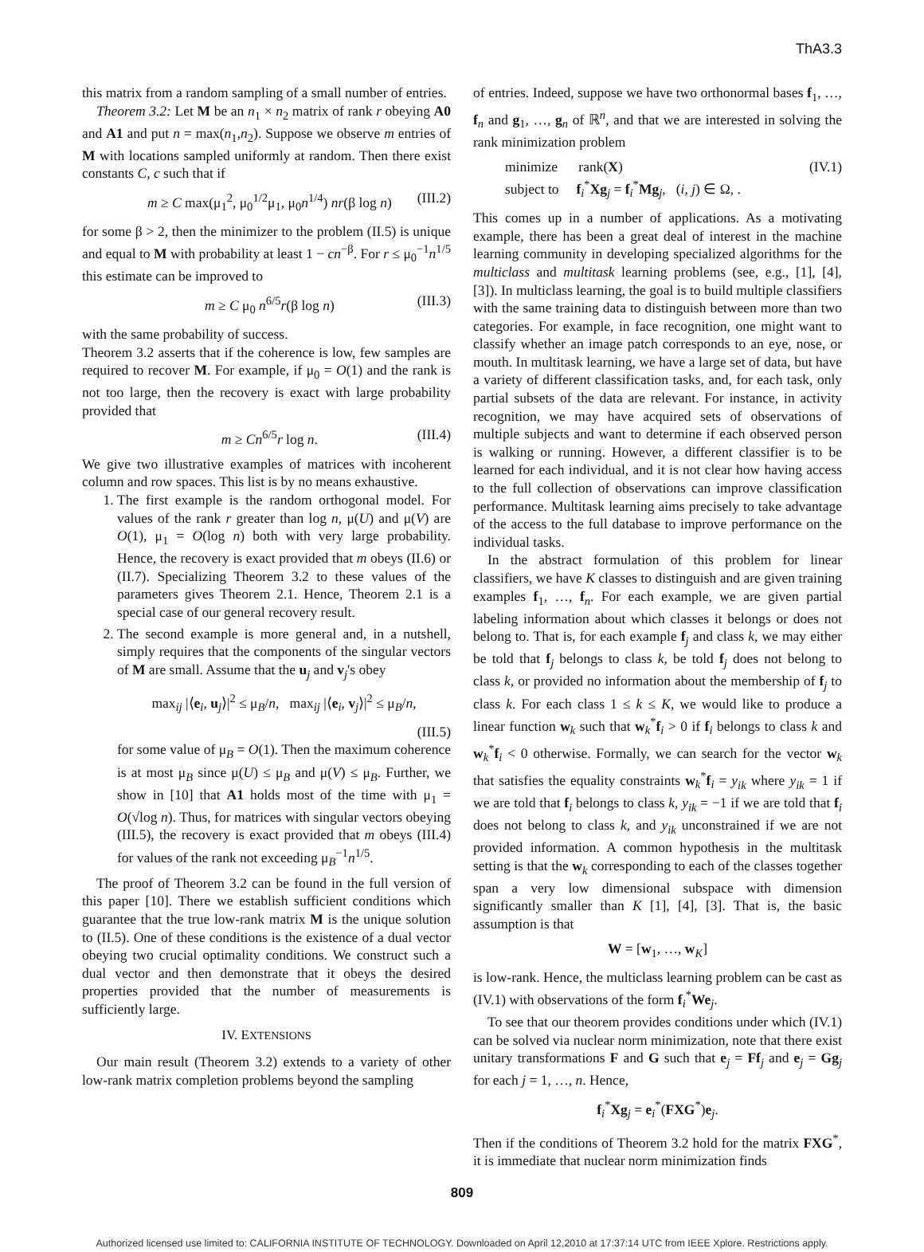ThA3.3
this matrix from a random sampling of a small number of entries.
Theorem 3.2: Let M be an n<sub>1</sub> × n<sub>2</sub> matrix of rank r obeying A0 and A1 and put n = max(n<sub>1</sub>,n<sub>2</sub>). Suppose we observe m entries of M with locations sampled uniformly at random. Then there exist constants C, c such that if
m ≥ C max(μ<sub>1</sub><sup>2</sup>, μ<sub>0</sub><sup>1/2</sup>μ<sub>1</sub>, μ<sub>0</sub>n<sup>1/4</sup>) nr(β log n) (III.2)
for some β > 2, then the minimizer to the problem (II.5) is unique and equal to M with probability at least 1 − cn<sup>−β</sup>. For r ≤ μ<sub>0</sub><sup>−1</sup>n<sup>1/5</sup> this estimate can be improved to
m ≥ C μ<sub>0</sub> n<sup>6/5</sup>r(β log n) (III.3)
with the same probability of success.
Theorem 3.2 asserts that if the coherence is low, few samples are required to recover M. For example, if μ<sub>0</sub> = O(1) and the rank is not too large, then the recovery is exact with large probability provided that
m ≥ Cn<sup>6/5</sup>r log n. (III.4)
We give two illustrative examples of matrices with incoherent column and row spaces. This list is by no means exhaustive.
1. The first example is the random orthogonal model. For values of the rank r greater than log n, μ(U) and μ(V) are O(1), μ<sub>1</sub> = O(log n) both with very large probability. Hence, the recovery is exact provided that m obeys (II.6) or (II.7). Specializing Theorem 3.2 to these values of the parameters gives Theorem 2.1. Hence, Theorem 2.1 is a special case of our general recovery result.
2. The second example is more general and, in a nutshell, simply requires that the components of the singular vectors of M are small. Assume that the u<sub>j</sub> and v<sub>j</sub>'s obey
max<sub>ij</sub> |⟨e<sub>i</sub>, u<sub>j</sub>⟩|<sup>2</sup> ≤ μ<sub>B</sub>/n, max<sub>ij</sub> |⟨e<sub>i</sub>, v<sub>j</sub>⟩|<sup>2</sup> ≤ μ<sub>B</sub>/n,
(III.5)
for some value of μ<sub>B</sub> = O(1). Then the maximum coherence is at most μ<sub>B</sub> since μ(U) ≤ μ<sub>B</sub> and μ(V) ≤ μ<sub>B</sub>. Further, we show in [10] that A1 holds most of the time with μ<sub>1</sub> = O(√log n). Thus, for matrices with singular vectors obeying (III.5), the recovery is exact provided that m obeys (III.4) for values of the rank not exceeding μ<sub>B</sub><sup>−1</sup>n<sup>1/5</sup>.
The proof of Theorem 3.2 can be found in the full version of this paper [10]. There we establish sufficient conditions which guarantee that the true low-rank matrix M is the unique solution to (II.5). One of these conditions is the existence of a dual vector obeying two crucial optimality conditions. We construct such a dual vector and then demonstrate that it obeys the desired properties provided that the number of measurements is sufficiently large.
IV. EXTENSIONS
Our main result (Theorem 3.2) extends to a variety of other low-rank matrix completion problems beyond the sampling
of entries. Indeed, suppose we have two orthonormal bases f<sub>1</sub>, …, f<sub>n</sub> and g<sub>1</sub>, …, g<sub>n</sub> of ℝ<sup>n</sup>, and that we are interested in solving the rank minimization problem
minimize rank(X)
subject to f<sub>i</sub><sup>*</sup>Xg<sub>j</sub> = f<sub>i</sub><sup>*</sup>Mg<sub>j</sub>, (i, j) ∈ Ω, . (IV.1)
This comes up in a number of applications. As a motivating example, there has been a great deal of interest in the machine learning community in developing specialized algorithms for the multiclass and multitask learning problems (see, e.g., [1], [4], [3]). In multiclass learning, the goal is to build multiple classifiers with the same training data to distinguish between more than two categories. For example, in face recognition, one might want to classify whether an image patch corresponds to an eye, nose, or mouth. In multitask learning, we have a large set of data, but have a variety of different classification tasks, and, for each task, only partial subsets of the data are relevant. For instance, in activity recognition, we may have acquired sets of observations of multiple subjects and want to determine if each observed person is walking or running. However, a different classifier is to be learned for each individual, and it is not clear how having access to the full collection of observations can improve classification performance. Multitask learning aims precisely to take advantage of the access to the full database to improve performance on the individual tasks.
In the abstract formulation of this problem for linear classifiers, we have K classes to distinguish and are given training examples f<sub>1</sub>, …, f<sub>n</sub>. For each example, we are given partial labeling information about which classes it belongs or does not belong to. That is, for each example f<sub>j</sub> and class k, we may either be told that f<sub>j</sub> belongs to class k, be told f<sub>j</sub> does not belong to class k, or provided no information about the membership of f<sub>j</sub> to class k. For each class 1 ≤ k ≤ K, we would like to produce a linear function w<sub>k</sub> such that w<sub>k</sub><sup>*</sup>f<sub>i</sub> > 0 if f<sub>i</sub> belongs to class k and w<sub>k</sub><sup>*</sup>f<sub>i</sub> < 0 otherwise. Formally, we can search for the vector w<sub>k</sub> that satisfies the equality constraints w<sub>k</sub><sup>*</sup>f<sub>i</sub> = y<sub>ik</sub> where y<sub>ik</sub> = 1 if we are told that f<sub>i</sub> belongs to class k, y<sub>ik</sub> = −1 if we are told that f<sub>i</sub> does not belong to class k, and y<sub>ik</sub> unconstrained if we are not provided information. A common hypothesis in the multitask setting is that the w<sub>k</sub> corresponding to each of the classes together span a very low dimensional subspace with dimension significantly smaller than K [1], [4], [3]. That is, the basic assumption is that
W = [w<sub>1</sub>, …, w<sub>K</sub>]
is low-rank. Hence, the multiclass learning problem can be cast as (IV.1) with observations of the form f<sub>i</sub><sup>*</sup>We<sub>j</sub>.
To see that our theorem provides conditions under which (IV.1) can be solved via nuclear norm minimization, note that there exist unitary transformations F and G such that e<sub>j</sub> = Ff<sub>j</sub> and e<sub>j</sub> = Gg<sub>j</sub> for each j = 1, …, n. Hence,
f<sub>i</sub><sup>*</sup>Xg<sub>j</sub> = e<sub>i</sub><sup>*</sup>(FXG<sup>*</sup>)e<sub>j</sub>.
Then if the conditions of Theorem 3.2 hold for the matrix FXG<sup>*</sup>, it is immediate that nuclear norm minimization finds
809
Authorized licensed use limited to: CALIFORNIA INSTITUTE OF TECHNOLOGY. Downloaded on April 12,2010 at 17:37:14 UTC from IEEE Xplore. Restrictions apply.